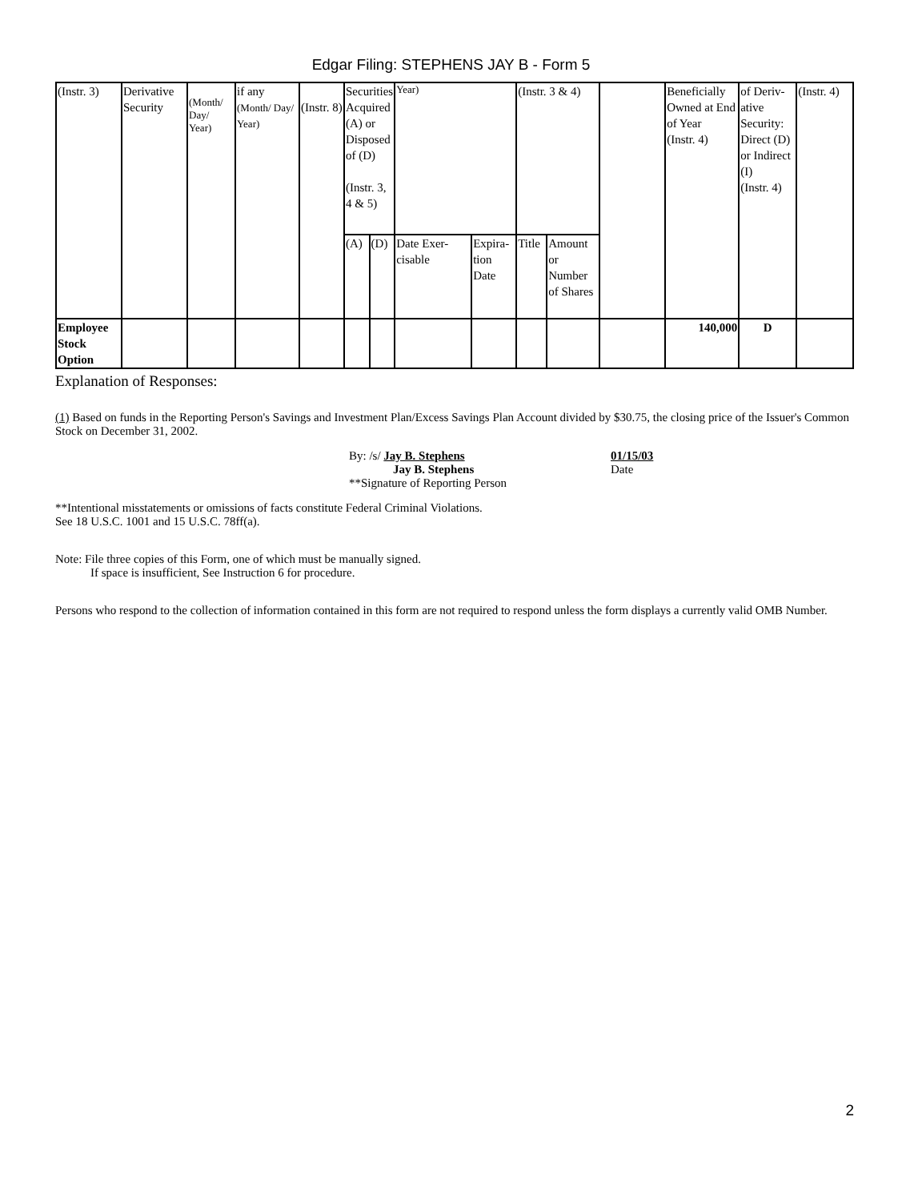Edgar Filing: STEPHENS JAY B - Form 5
| (Instr. 3) | Derivative Security | (Month/ Day/ Year) | if any (Month/ Day/ Year) | (Instr. 8) | Securities Acquired (A) or Disposed of (D) (Instr. 3, 4 & 5) | | Year) | | (Instr. 3 & 4) | | | Beneficially Owned at End of Year (Instr. 4) | of Deriv-ative Security: Direct (D) or Indirect (I) (Instr. 4) | (Instr. 4) |
| | | | | | (A) | (D) | Date Exer-cisable | Expira-tion Date | Title | Amount or Number of Shares | | | | |
| Employee Stock Option | | | | | | | | | | | | 140,000 | D | |
Explanation of Responses:
(1) Based on funds in the Reporting Person's Savings and Investment Plan/Excess Savings Plan Account divided by $30.75, the closing price of the Issuer's Common Stock on December 31, 2002.
By: /s/ Jay B. Stephens
Jay B. Stephens
**Signature of Reporting Person
01/15/03
Date
**Intentional misstatements or omissions of facts constitute Federal Criminal Violations.
See 18 U.S.C. 1001 and 15 U.S.C. 78ff(a).
Note: File three copies of this Form, one of which must be manually signed.
If space is insufficient, See Instruction 6 for procedure.
Persons who respond to the collection of information contained in this form are not required to respond unless the form displays a currently valid OMB Number.
2